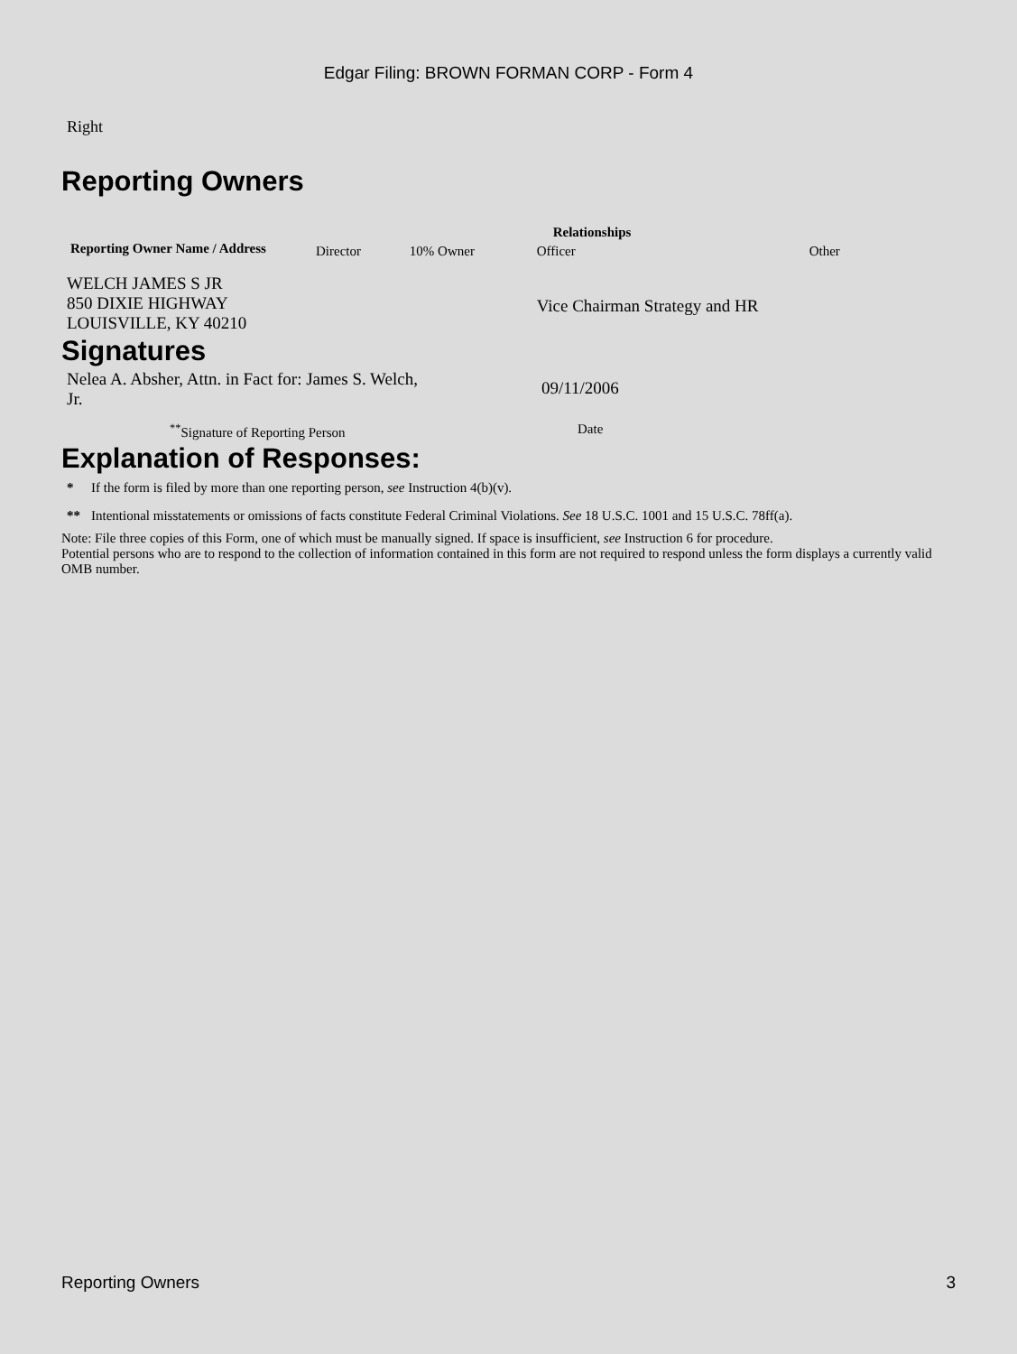Edgar Filing: BROWN FORMAN CORP - Form 4
Right
Reporting Owners
| Reporting Owner Name / Address | Relationships | | | |
| --- | --- | --- | --- | --- |
| | Director | 10% Owner | Officer | Other |
| WELCH JAMES S JR 850 DIXIE HIGHWAY LOUISVILLE, KY 40210 | | | Vice Chairman Strategy and HR | |
Signatures
| Nelea A. Absher, Attn. in Fact for: James S. Welch, Jr. | 09/11/2006 |
| <sup>**</sup> Signature of Reporting Person | Date |
Explanation of Responses:
| * | If the form is filed by more than one reporting person, see Instruction 4(b)(v). |
| ** | Intentional misstatements or omissions of facts constitute Federal Criminal Violations. See 18 U.S.C. 1001 and 15 U.S.C. 78ff(a). |
Note: File three copies of this Form, one of which must be manually signed. If space is insufficient, see Instruction 6 for procedure.
Potential persons who are to respond to the collection of information contained in this form are not required to respond unless the form displays a currently valid OMB number.
Reporting Owners 3